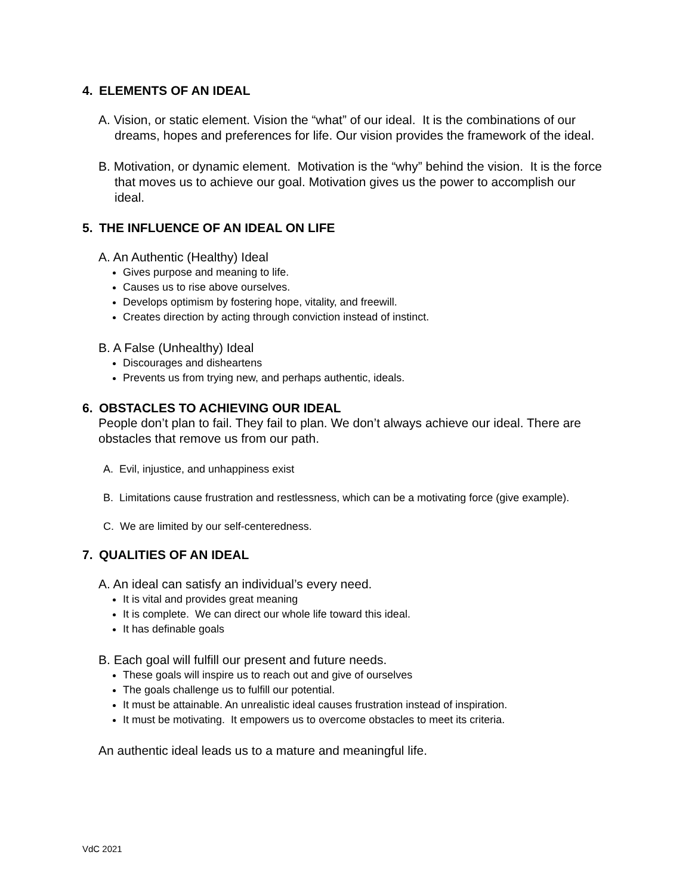4. ELEMENTS OF AN IDEAL
A. Vision, or static element. Vision the “what” of our ideal. It is the combinations of our dreams, hopes and preferences for life. Our vision provides the framework of the ideal.
B. Motivation, or dynamic element. Motivation is the “why” behind the vision. It is the force that moves us to achieve our goal. Motivation gives us the power to accomplish our ideal.
5. THE INFLUENCE OF AN IDEAL ON LIFE
A. An Authentic (Healthy) Ideal
Gives purpose and meaning to life.
Causes us to rise above ourselves.
Develops optimism by fostering hope, vitality, and freewill.
Creates direction by acting through conviction instead of instinct.
B. A False (Unhealthy) Ideal
Discourages and disheartens
Prevents us from trying new, and perhaps authentic, ideals.
6. OBSTACLES TO ACHIEVING OUR IDEAL
People don’t plan to fail. They fail to plan. We don’t always achieve our ideal. There are obstacles that remove us from our path.
A. Evil, injustice, and unhappiness exist
B. Limitations cause frustration and restlessness, which can be a motivating force (give example).
C. We are limited by our self-centeredness.
7. QUALITIES OF AN IDEAL
A. An ideal can satisfy an individual’s every need.
It is vital and provides great meaning
It is complete. We can direct our whole life toward this ideal.
It has definable goals
B. Each goal will fulfill our present and future needs.
These goals will inspire us to reach out and give of ourselves
The goals challenge us to fulfill our potential.
It must be attainable. An unrealistic ideal causes frustration instead of inspiration.
It must be motivating. It empowers us to overcome obstacles to meet its criteria.
An authentic ideal leads us to a mature and meaningful life.
VdC 2021